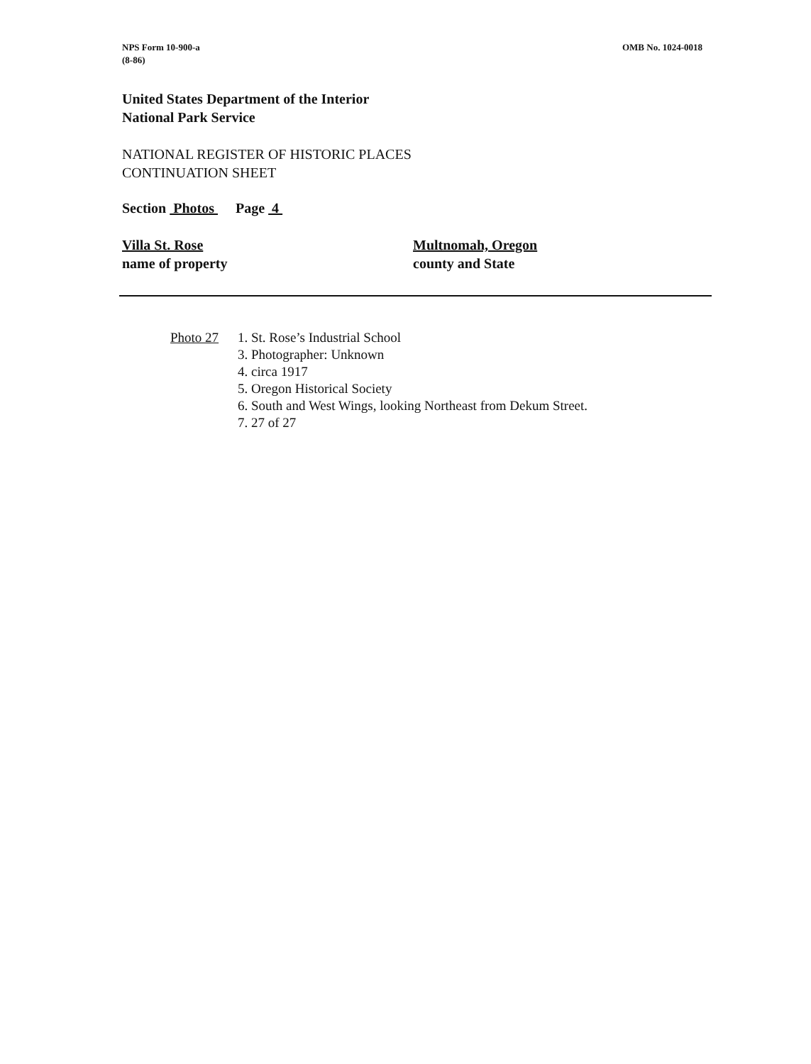NPS Form 10-900-a
(8-86)
OMB No. 1024-0018
United States Department of the Interior
National Park Service
NATIONAL REGISTER OF HISTORIC PLACES
CONTINUATION SHEET
Section Photos Page 4
Villa St. Rose
name of property
Multnomah, Oregon
county and State
Photo 27 1. St. Rose’s Industrial School
3. Photographer: Unknown
4. circa 1917
5. Oregon Historical Society
6. South and West Wings, looking Northeast from Dekum Street.
7. 27 of 27